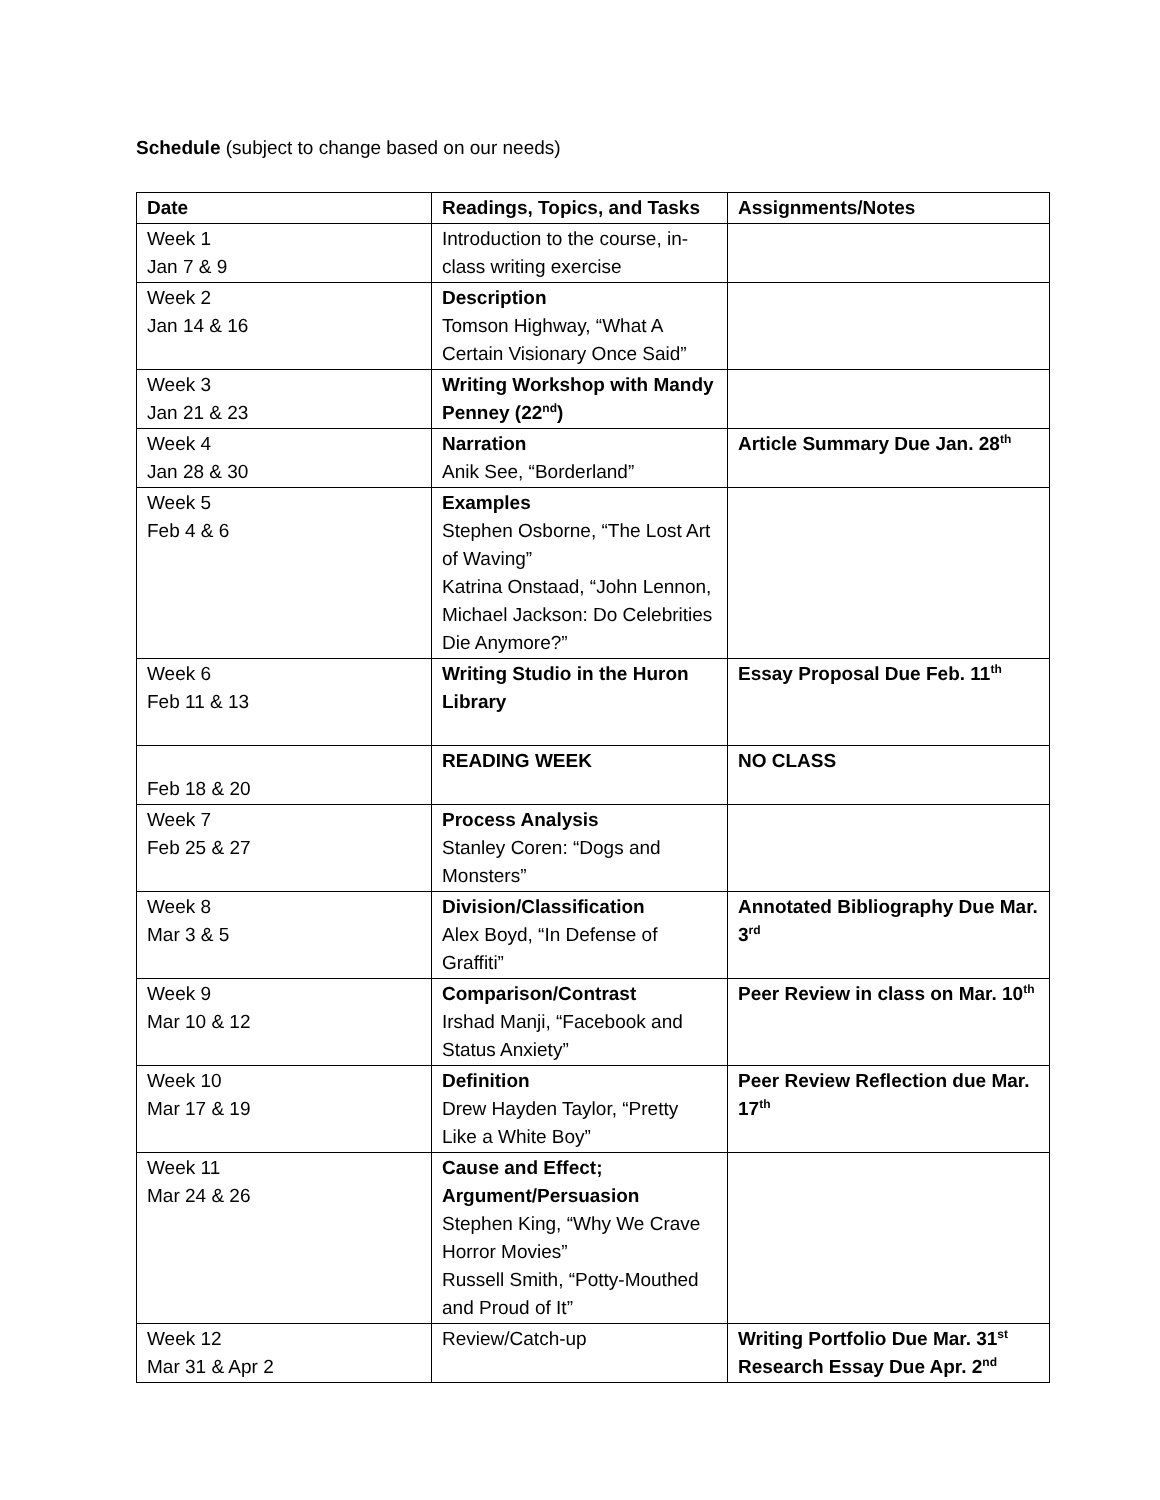Schedule (subject to change based on our needs)
| Date | Readings, Topics, and Tasks | Assignments/Notes |
| --- | --- | --- |
| Week 1 Jan 7 & 9 | Introduction to the course, in-class writing exercise | |
| Week 2 Jan 14 & 16 | Description Tomson Highway, “What A Certain Visionary Once Said” | |
| Week 3 Jan 21 & 23 | Writing Workshop with Mandy Penney (22<sup>nd</sup>) | |
| Week 4 Jan 28 & 30 | Narration Anik See, “Borderland” | Article Summary Due Jan. 28<sup>th</sup> |
| Week 5 Feb 4 & 6 | Examples Stephen Osborne, “The Lost Art of Waving” Katrina Onstaad, “John Lennon, Michael Jackson: Do Celebrities Die Anymore?” | |
| Week 6 Feb 11 & 13 | Writing Studio in the Huron Library | Essay Proposal Due Feb. 11<sup>th</sup> |
| Feb 18 & 20 | READING WEEK | NO CLASS |
| Week 7 Feb 25 & 27 | Process Analysis Stanley Coren: “Dogs and Monsters” | |
| Week 8 Mar 3 & 5 | Division/Classification Alex Boyd, “In Defense of Graffiti” | Annotated Bibliography Due Mar. 3<sup>rd</sup> |
| Week 9 Mar 10 & 12 | Comparison/Contrast Irshad Manji, “Facebook and Status Anxiety” | Peer Review in class on Mar. 10<sup>th</sup> |
| Week 10 Mar 17 & 19 | Definition Drew Hayden Taylor, “Pretty Like a White Boy” | Peer Review Reflection due Mar. 17<sup>th</sup> |
| Week 11 Mar 24 & 26 | Cause and Effect; Argument/Persuasion Stephen King, “Why We Crave Horror Movies” Russell Smith, “Potty-Mouthed and Proud of It” | |
| Week 12 Mar 31 & Apr 2 | Review/Catch-up | Writing Portfolio Due Mar. 31<sup>st</sup> Research Essay Due Apr. 2<sup>nd</sup> |